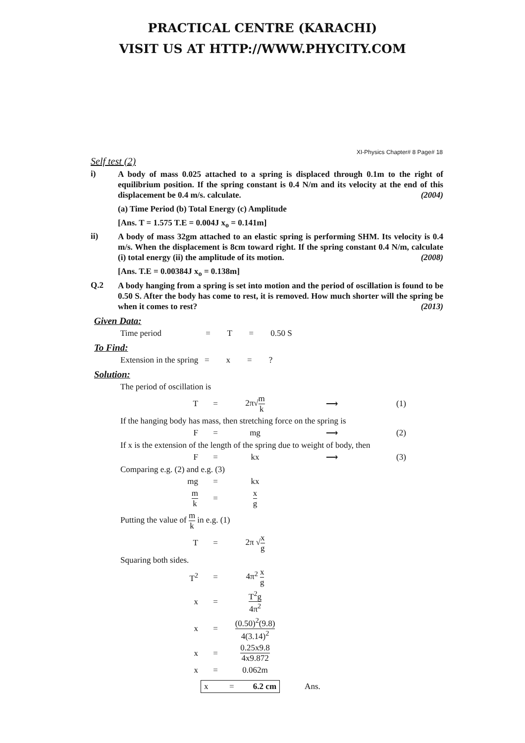PRACTICAL CENTRE (KARACHI)
VISIT US AT HTTP://WWW.PHYCITY.COM
XI-Physics Chapter# 8 Page# 18
Self test (2)
i)
A body of mass 0.025 attached to a spring is displaced through 0.1m to the right of equilibrium position. If the spring constant is 0.4 N/m and its velocity at the end of this displacement be 0.4 m/s. calculate. (2004)
(a) Time Period (b) Total Energy (c) Amplitude
[Ans. T = 1.575 T.E = 0.004J x<sub>o</sub> = 0.141m]
ii)
A body of mass 32gm attached to an elastic spring is performing SHM. Its velocity is 0.4 m/s. When the displacement is 8cm toward right. If the spring constant 0.4 N/m, calculate (i) total energy (ii) the amplitude of its motion. (2008)
[Ans. T.E = 0.00384J x<sub>o</sub> = 0.138m]
Q.2
A body hanging from a spring is set into motion and the period of oscillation is found to be 0.50 S. After the body has come to rest, it is removed. How much shorter will the spring be when it comes to rest? (2013)
Given Data:
Time period = T = 0.50 S
To Find:
Extension in the spring = x = ?
Solution:
The period of oscillation is
T = 2π√m k ⟶ (1)
If the hanging body has mass, then stretching force on the spring is
F = mg ⟶ (2)
If x is the extension of the length of the spring due to weight of body, then
F = kx ⟶ (3)
Comparing e.g. (2) and e.g. (3)
mg = kx
m k = x g
Putting the value of m k in e.g. (1)
T = 2π √x g
Squaring both sides.
T<sup>2</sup> = 4π<sup>2</sup> x g
x = T<sup>2</sup>g 4π<sup>2</sup>
x = (0.50)<sup>2</sup>(9.8) 4(3.14)<sup>2</sup>
x = 0.25x9.8 4x9.872
x = 0.062m
x = 6.2 cm Ans.